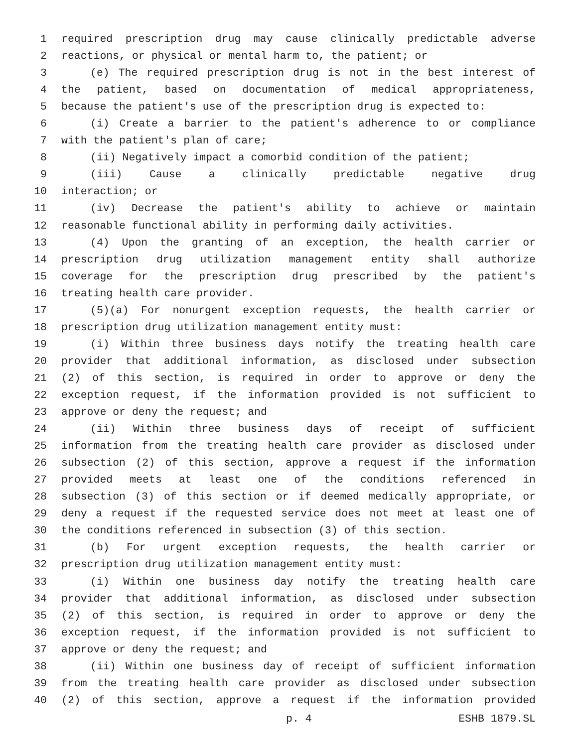1 required prescription drug may cause clinically predictable adverse
2 reactions, or physical or mental harm to, the patient; or
3 (e) The required prescription drug is not in the best interest of
4 the patient, based on documentation of medical appropriateness,
5 because the patient's use of the prescription drug is expected to:
6 (i) Create a barrier to the patient's adherence to or compliance
7 with the patient's plan of care;
8 (ii) Negatively impact a comorbid condition of the patient;
9 (iii) Cause a clinically predictable negative drug
10 interaction; or
11 (iv) Decrease the patient's ability to achieve or maintain
12 reasonable functional ability in performing daily activities.
13 (4) Upon the granting of an exception, the health carrier or
14 prescription drug utilization management entity shall authorize
15 coverage for the prescription drug prescribed by the patient's
16 treating health care provider.
17 (5)(a) For nonurgent exception requests, the health carrier or
18 prescription drug utilization management entity must:
19 (i) Within three business days notify the treating health care
20 provider that additional information, as disclosed under subsection
21 (2) of this section, is required in order to approve or deny the
22 exception request, if the information provided is not sufficient to
23 approve or deny the request; and
24 (ii) Within three business days of receipt of sufficient
25 information from the treating health care provider as disclosed under
26 subsection (2) of this section, approve a request if the information
27 provided meets at least one of the conditions referenced in
28 subsection (3) of this section or if deemed medically appropriate, or
29 deny a request if the requested service does not meet at least one of
30 the conditions referenced in subsection (3) of this section.
31 (b) For urgent exception requests, the health carrier or
32 prescription drug utilization management entity must:
33 (i) Within one business day notify the treating health care
34 provider that additional information, as disclosed under subsection
35 (2) of this section, is required in order to approve or deny the
36 exception request, if the information provided is not sufficient to
37 approve or deny the request; and
38 (ii) Within one business day of receipt of sufficient information
39 from the treating health care provider as disclosed under subsection
40 (2) of this section, approve a request if the information provided
p. 4 ESHB 1879.SL